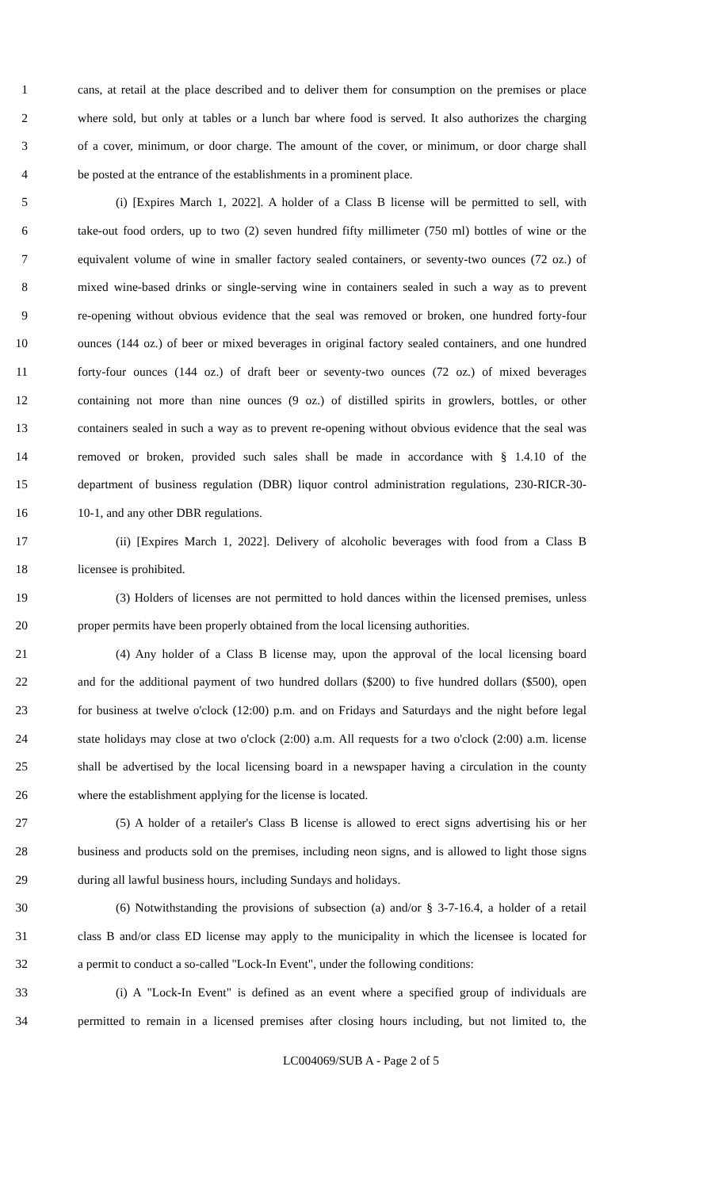1 cans, at retail at the place described and to deliver them for consumption on the premises or place
2 where sold, but only at tables or a lunch bar where food is served. It also authorizes the charging
3 of a cover, minimum, or door charge. The amount of the cover, or minimum, or door charge shall
4 be posted at the entrance of the establishments in a prominent place.
5 (i) [Expires March 1, 2022]. A holder of a Class B license will be permitted to sell, with
6 take-out food orders, up to two (2) seven hundred fifty millimeter (750 ml) bottles of wine or the
7 equivalent volume of wine in smaller factory sealed containers, or seventy-two ounces (72 oz.) of
8 mixed wine-based drinks or single-serving wine in containers sealed in such a way as to prevent
9 re-opening without obvious evidence that the seal was removed or broken, one hundred forty-four
10 ounces (144 oz.) of beer or mixed beverages in original factory sealed containers, and one hundred
11 forty-four ounces (144 oz.) of draft beer or seventy-two ounces (72 oz.) of mixed beverages
12 containing not more than nine ounces (9 oz.) of distilled spirits in growlers, bottles, or other
13 containers sealed in such a way as to prevent re-opening without obvious evidence that the seal was
14 removed or broken, provided such sales shall be made in accordance with § 1.4.10 of the
15 department of business regulation (DBR) liquor control administration regulations, 230-RICR-30-
16 10-1, and any other DBR regulations.
17 (ii) [Expires March 1, 2022]. Delivery of alcoholic beverages with food from a Class B
18 licensee is prohibited.
19 (3) Holders of licenses are not permitted to hold dances within the licensed premises, unless
20 proper permits have been properly obtained from the local licensing authorities.
21 (4) Any holder of a Class B license may, upon the approval of the local licensing board
22 and for the additional payment of two hundred dollars ($200) to five hundred dollars ($500), open
23 for business at twelve o'clock (12:00) p.m. and on Fridays and Saturdays and the night before legal
24 state holidays may close at two o'clock (2:00) a.m. All requests for a two o'clock (2:00) a.m. license
25 shall be advertised by the local licensing board in a newspaper having a circulation in the county
26 where the establishment applying for the license is located.
27 (5) A holder of a retailer's Class B license is allowed to erect signs advertising his or her
28 business and products sold on the premises, including neon signs, and is allowed to light those signs
29 during all lawful business hours, including Sundays and holidays.
30 (6) Notwithstanding the provisions of subsection (a) and/or § 3-7-16.4, a holder of a retail
31 class B and/or class ED license may apply to the municipality in which the licensee is located for
32 a permit to conduct a so-called "Lock-In Event", under the following conditions:
33 (i) A "Lock-In Event" is defined as an event where a specified group of individuals are
34 permitted to remain in a licensed premises after closing hours including, but not limited to, the
LC004069/SUB A - Page 2 of 5